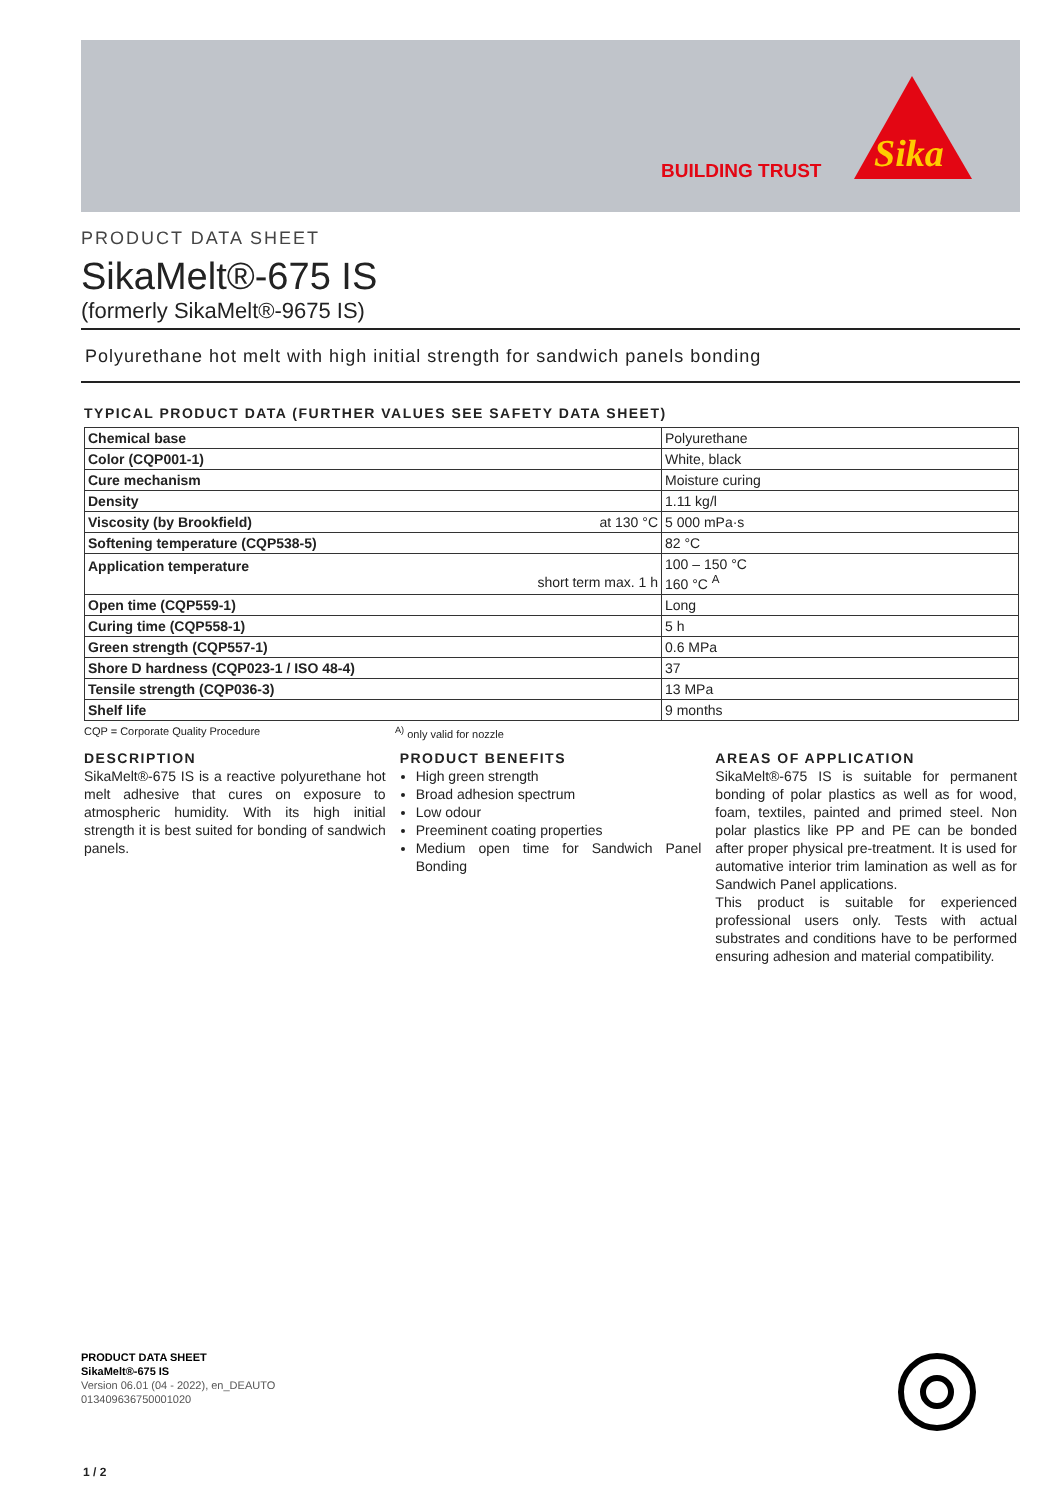BUILDING TRUST
Sika
PRODUCT DATA SHEET
SikaMelt®-675 IS
(formerly SikaMelt®-9675 IS)
Polyurethane hot melt with high initial strength for sandwich panels bonding
TYPICAL PRODUCT DATA (FURTHER VALUES SEE SAFETY DATA SHEET)
| Chemical base | Polyurethane |
| Color (CQP001-1) | White, black |
| Cure mechanism | Moisture curing |
| Density | 1.11 kg/l |
| Viscosity (by Brookfield) at 130 °C | 5 000 mPa·s |
| Softening temperature (CQP538-5) | 82 °C |
| Application temperature short term max. 1 h | 100 – 150 °C 160 °C <sup>A</sup> |
| Open time (CQP559-1) | Long |
| Curing time (CQP558-1) | 5 h |
| Green strength (CQP557-1) | 0.6 MPa |
| Shore D hardness (CQP023-1 / ISO 48-4) | 37 |
| Tensile strength (CQP036-3) | 13 MPa |
| Shelf life | 9 months |
CQP = Corporate Quality Procedure <sup>A)</sup> only valid for nozzle
DESCRIPTION
SikaMelt®-675 IS is a reactive polyurethane hot melt adhesive that cures on exposure to atmospheric humidity. With its high initial strength it is best suited for bonding of sandwich panels.
PRODUCT BENEFITS
High green strength
Broad adhesion spectrum
Low odour
Preeminent coating properties
Medium open time for Sandwich Panel Bonding
AREAS OF APPLICATION
SikaMelt®-675 IS is suitable for permanent bonding of polar plastics as well as for wood, foam, textiles, painted and primed steel. Non polar plastics like PP and PE can be bonded after proper physical pre-treatment. It is used for automative interior trim lamination as well as for Sandwich Panel applications.
This product is suitable for experienced professional users only. Tests with actual substrates and conditions have to be performed ensuring adhesion and material compatibility.
PRODUCT DATA SHEET
SikaMelt®-675 IS
Version 06.01 (04 - 2022), en_DEAUTO
013409636750001020
1 / 2